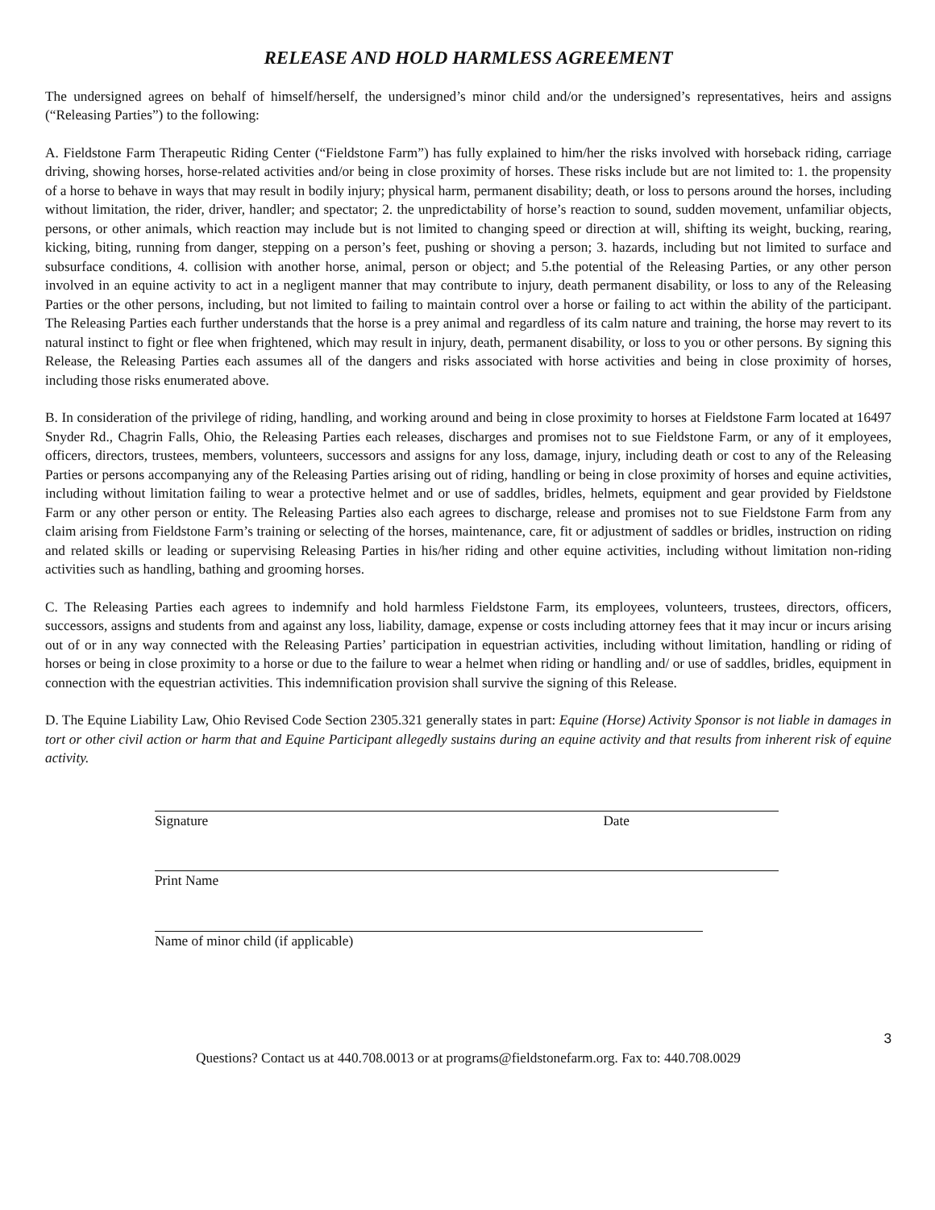RELEASE AND HOLD HARMLESS AGREEMENT
The undersigned agrees on behalf of himself/herself, the undersigned’s minor child and/or the undersigned’s representatives, heirs and assigns (“Releasing Parties”) to the following:
A. Fieldstone Farm Therapeutic Riding Center (“Fieldstone Farm”) has fully explained to him/her the risks involved with horseback riding, carriage driving, showing horses, horse-related activities and/or being in close proximity of horses. These risks include but are not limited to: 1. the propensity of a horse to behave in ways that may result in bodily injury; physical harm, permanent disability; death, or loss to persons around the horses, including without limitation, the rider, driver, handler; and spectator; 2. the unpredictability of horse’s reaction to sound, sudden movement, unfamiliar objects, persons, or other animals, which reaction may include but is not limited to changing speed or direction at will, shifting its weight, bucking, rearing, kicking, biting, running from danger, stepping on a person’s feet, pushing or shoving a person; 3. hazards, including but not limited to surface and subsurface conditions, 4. collision with another horse, animal, person or object; and 5.the potential of the Releasing Parties, or any other person involved in an equine activity to act in a negligent manner that may contribute to injury, death permanent disability, or loss to any of the Releasing Parties or the other persons, including, but not limited to failing to maintain control over a horse or failing to act within the ability of the participant. The Releasing Parties each further understands that the horse is a prey animal and regardless of its calm nature and training, the horse may revert to its natural instinct to fight or flee when frightened, which may result in injury, death, permanent disability, or loss to you or other persons. By signing this Release, the Releasing Parties each assumes all of the dangers and risks associated with horse activities and being in close proximity of horses, including those risks enumerated above.
B. In consideration of the privilege of riding, handling, and working around and being in close proximity to horses at Fieldstone Farm located at 16497 Snyder Rd., Chagrin Falls, Ohio, the Releasing Parties each releases, discharges and promises not to sue Fieldstone Farm, or any of it employees, officers, directors, trustees, members, volunteers, successors and assigns for any loss, damage, injury, including death or cost to any of the Releasing Parties or persons accompanying any of the Releasing Parties arising out of riding, handling or being in close proximity of horses and equine activities, including without limitation failing to wear a protective helmet and or use of saddles, bridles, helmets, equipment and gear provided by Fieldstone Farm or any other person or entity. The Releasing Parties also each agrees to discharge, release and promises not to sue Fieldstone Farm from any claim arising from Fieldstone Farm’s training or selecting of the horses, maintenance, care, fit or adjustment of saddles or bridles, instruction on riding and related skills or leading or supervising Releasing Parties in his/her riding and other equine activities, including without limitation non-riding activities such as handling, bathing and grooming horses.
C. The Releasing Parties each agrees to indemnify and hold harmless Fieldstone Farm, its employees, volunteers, trustees, directors, officers, successors, assigns and students from and against any loss, liability, damage, expense or costs including attorney fees that it may incur or incurs arising out of or in any way connected with the Releasing Parties’ participation in equestrian activities, including without limitation, handling or riding of horses or being in close proximity to a horse or due to the failure to wear a helmet when riding or handling and/ or use of saddles, bridles, equipment in connection with the equestrian activities. This indemnification provision shall survive the signing of this Release.
D. The Equine Liability Law, Ohio Revised Code Section 2305.321 generally states in part: Equine (Horse) Activity Sponsor is not liable in damages in tort or other civil action or harm that and Equine Participant allegedly sustains during an equine activity and that results from inherent risk of equine activity.
Signature Date
Print Name
Name of minor child (if applicable)
3
Questions? Contact us at 440.708.0013 or at programs@fieldstonefarm.org. Fax to: 440.708.0029